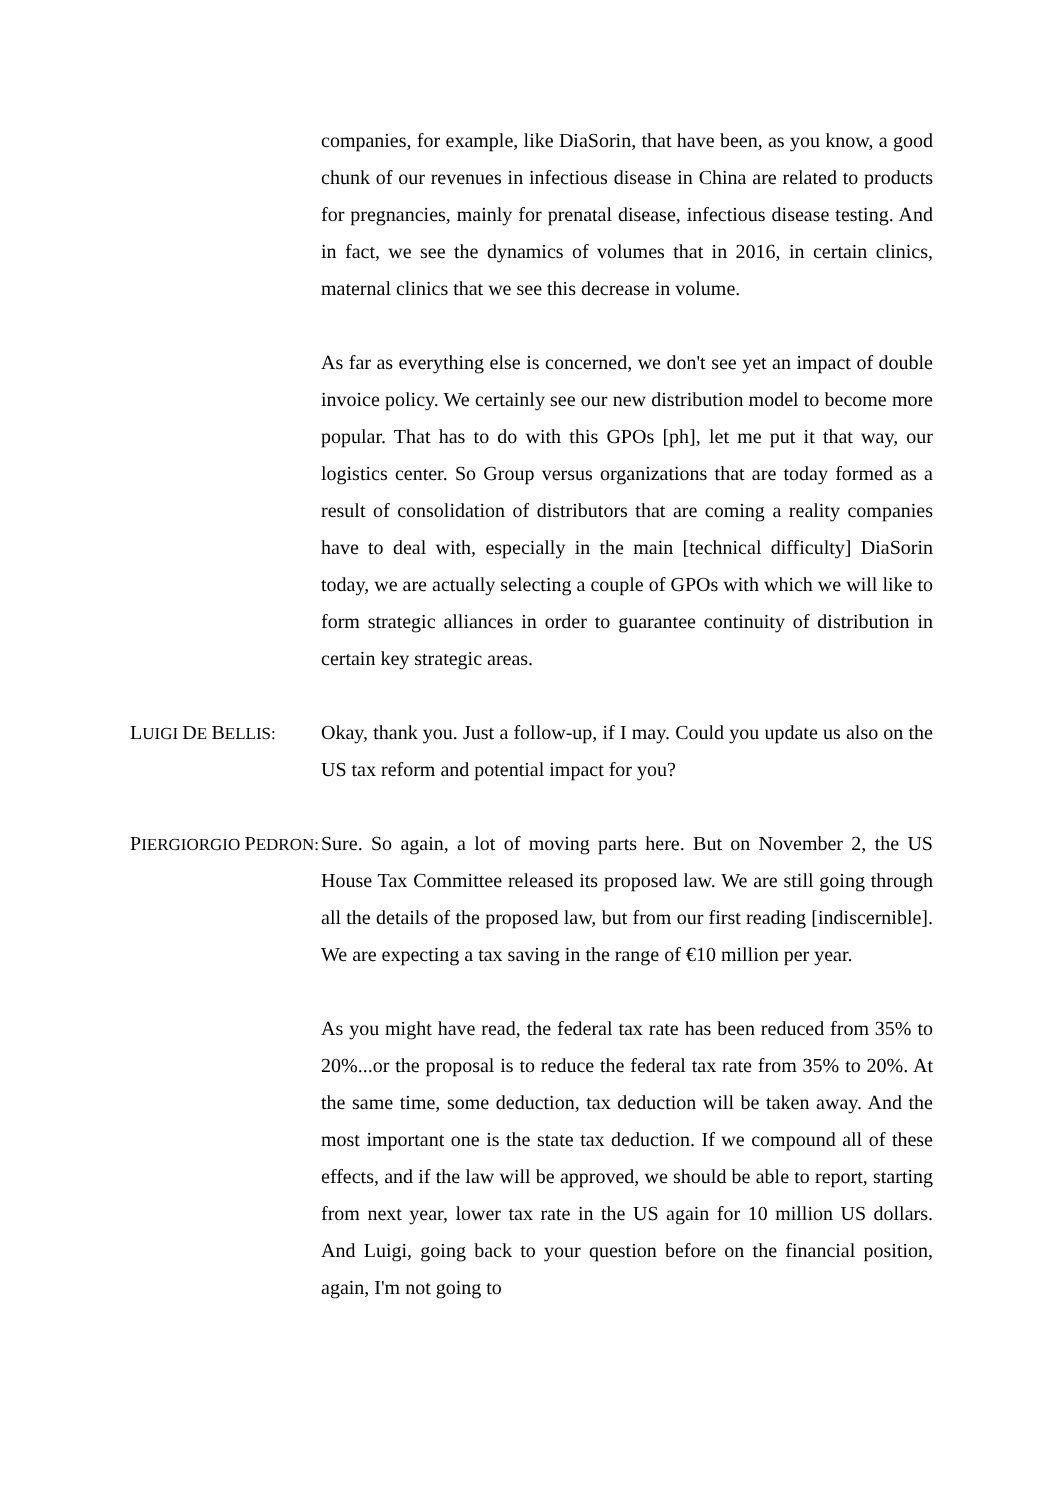companies, for example, like DiaSorin, that have been, as you know, a good chunk of our revenues in infectious disease in China are related to products for pregnancies, mainly for prenatal disease, infectious disease testing. And in fact, we see the dynamics of volumes that in 2016, in certain clinics, maternal clinics that we see this decrease in volume.
As far as everything else is concerned, we don't see yet an impact of double invoice policy. We certainly see our new distribution model to become more popular. That has to do with this GPOs [ph], let me put it that way, our logistics center. So Group versus organizations that are today formed as a result of consolidation of distributors that are coming a reality companies have to deal with, especially in the main [technical difficulty] DiaSorin today, we are actually selecting a couple of GPOs with which we will like to form strategic alliances in order to guarantee continuity of distribution in certain key strategic areas.
LUIGI DE BELLIS:
Okay, thank you. Just a follow-up, if I may. Could you update us also on the US tax reform and potential impact for you?
PIERGIORGIO PEDRON:
Sure. So again, a lot of moving parts here. But on November 2, the US House Tax Committee released its proposed law. We are still going through all the details of the proposed law, but from our first reading [indiscernible]. We are expecting a tax saving in the range of €10 million per year.
As you might have read, the federal tax rate has been reduced from 35% to 20%...or the proposal is to reduce the federal tax rate from 35% to 20%. At the same time, some deduction, tax deduction will be taken away. And the most important one is the state tax deduction. If we compound all of these effects, and if the law will be approved, we should be able to report, starting from next year, lower tax rate in the US again for 10 million US dollars. And Luigi, going back to your question before on the financial position, again, I'm not going to